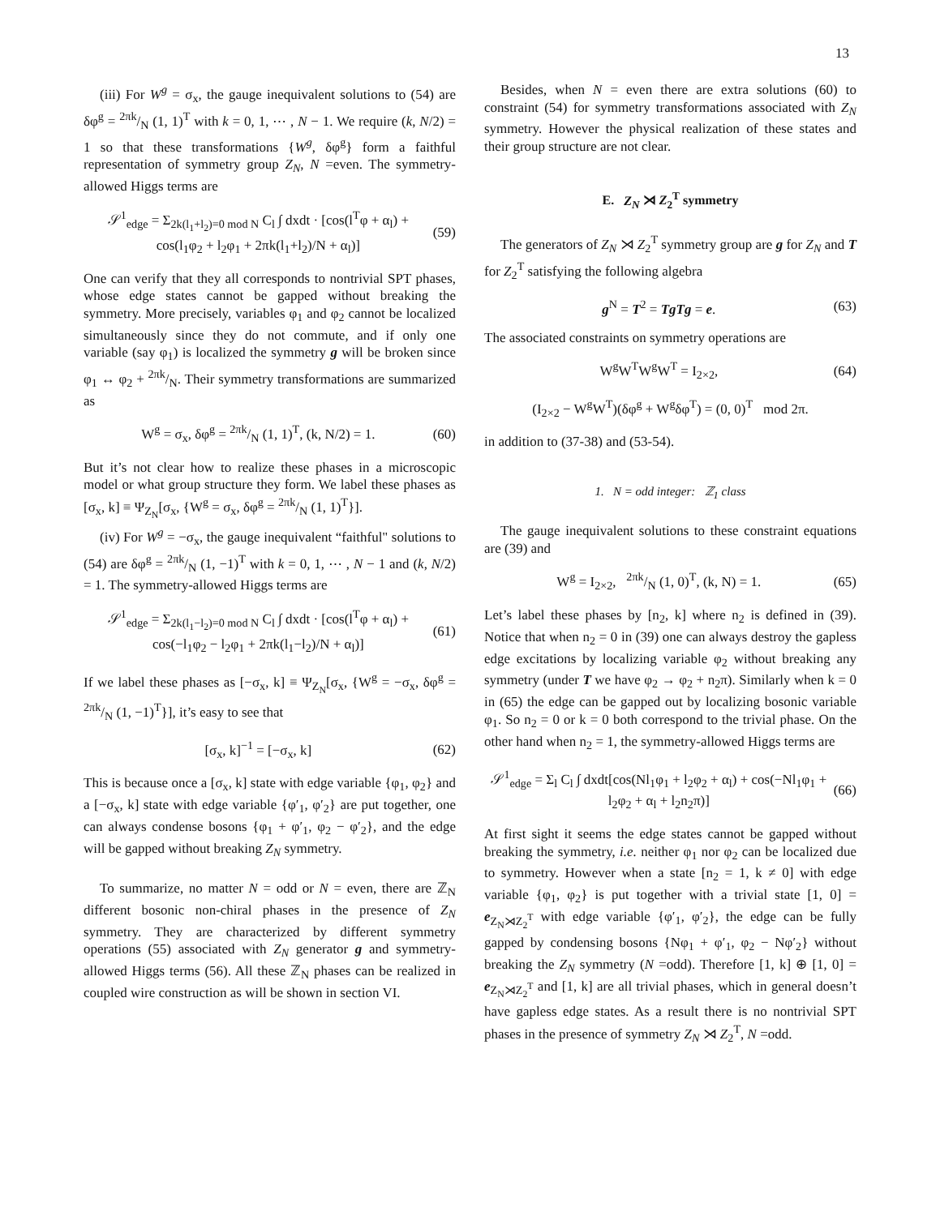13
(iii) For W<sup>g</sup> = σ<sub>x</sub>, the gauge inequivalent solutions to (54) are δφ<sup>g</sup> = 2πk/N (1, 1)<sup>T</sup> with k = 0, 1, ⋯ , N − 1. We require (k, N/2) = 1 so that these transformations {W<sup>g</sup>, δφ<sup>g</sup>} form a faithful representation of symmetry group Z<sub>N</sub>, N =even. The symmetry-allowed Higgs terms are
𝒮<sup>1</sup><sub>edge</sub> = Σ<sub>2k(l<sub>1</sub>+l<sub>2</sub>)=0 mod N</sub> C<sub>l</sub> ∫ dxdt · [cos(l<sup>T</sup>φ + α<sub>l</sub>) + cos(l<sub>1</sub>φ<sub>2</sub> + l<sub>2</sub>φ<sub>1</sub> + 2πk(l<sub>1</sub>+l<sub>2</sub>)/N + α<sub>l</sub>)] (59)
One can verify that they all corresponds to nontrivial SPT phases, whose edge states cannot be gapped without breaking the symmetry. More precisely, variables φ<sub>1</sub> and φ<sub>2</sub> cannot be localized simultaneously since they do not commute, and if only one variable (say φ<sub>1</sub>) is localized the symmetry g will be broken since φ<sub>1</sub> ↔ φ<sub>2</sub> + 2πk/N. Their symmetry transformations are summarized as
W<sup>g</sup> = σ<sub>x</sub>, δφ<sup>g</sup> = 2πk/N (1, 1)<sup>T</sup>, (k, N/2) = 1. (60)
But it’s not clear how to realize these phases in a microscopic model or what group structure they form. We label these phases as [σ<sub>x</sub>, k] ≡ Ψ<sub>Z<sub>N</sub></sub>[σ<sub>x</sub>, {W<sup>g</sup> = σ<sub>x</sub>, δφ<sup>g</sup> = 2πk/N (1, 1)<sup>T</sup>}].
(iv) For W<sup>g</sup> = −σ<sub>x</sub>, the gauge inequivalent “faithful" solutions to (54) are δφ<sup>g</sup> = 2πk/N (1, −1)<sup>T</sup> with k = 0, 1, ⋯ , N − 1 and (k, N/2) = 1. The symmetry-allowed Higgs terms are
𝒮<sup>1</sup><sub>edge</sub> = Σ<sub>2k(l<sub>1</sub>−l<sub>2</sub>)=0 mod N</sub> C<sub>l</sub> ∫ dxdt · [cos(l<sup>T</sup>φ + α<sub>l</sub>) + cos(−l<sub>1</sub>φ<sub>2</sub> − l<sub>2</sub>φ<sub>1</sub> + 2πk(l<sub>1</sub>−l<sub>2</sub>)/N + α<sub>l</sub>)] (61)
If we label these phases as [−σ<sub>x</sub>, k] ≡ Ψ<sub>Z<sub>N</sub></sub>[σ<sub>x</sub>, {W<sup>g</sup> = −σ<sub>x</sub>, δφ<sup>g</sup> = 2πk/N (1, −1)<sup>T</sup>}], it’s easy to see that
[σ<sub>x</sub>, k]<sup>−1</sup> = [−σ<sub>x</sub>, k] (62)
This is because once a [σ<sub>x</sub>, k] state with edge variable {φ<sub>1</sub>, φ<sub>2</sub>} and a [−σ<sub>x</sub>, k] state with edge variable {φ′<sub>1</sub>, φ′<sub>2</sub>} are put together, one can always condense bosons {φ<sub>1</sub> + φ′<sub>1</sub>, φ<sub>2</sub> − φ′<sub>2</sub>}, and the edge will be gapped without breaking Z<sub>N</sub> symmetry.
To summarize, no matter N = odd or N = even, there are ℤ<sub>N</sub> different bosonic non-chiral phases in the presence of Z<sub>N</sub> symmetry. They are characterized by different symmetry operations (55) associated with Z<sub>N</sub> generator g and symmetry-allowed Higgs terms (56). All these ℤ<sub>N</sub> phases can be realized in coupled wire construction as will be shown in section VI.
Besides, when N = even there are extra solutions (60) to constraint (54) for symmetry transformations associated with Z<sub>N</sub> symmetry. However the physical realization of these states and their group structure are not clear.
E. Z<sub>N</sub> ⋊ Z<sub>2</sub><sup>T</sup> symmetry
The generators of Z<sub>N</sub> ⋊ Z<sub>2</sub><sup>T</sup> symmetry group are g for Z<sub>N</sub> and T for Z<sub>2</sub><sup>T</sup> satisfying the following algebra
g<sup>N</sup> = T<sup>2</sup> = TgTg = e. (63)
The associated constraints on symmetry operations are
W<sup>g</sup>W<sup>T</sup>W<sup>g</sup>W<sup>T</sup> = I<sub>2×2</sub>, (64)
(I<sub>2×2</sub> − W<sup>g</sup>W<sup>T</sup>)(δφ<sup>g</sup> + W<sup>g</sup>δφ<sup>T</sup>) = (0, 0)<sup>T</sup> mod 2π.
in addition to (37-38) and (53-54).
1. N = odd integer: ℤ<sub>1</sub> class
The gauge inequivalent solutions to these constraint equations are (39) and
W<sup>g</sup> = I<sub>2×2</sub>, 2πk/N (1, 0)<sup>T</sup>, (k, N) = 1. (65)
Let’s label these phases by [n<sub>2</sub>, k] where n<sub>2</sub> is defined in (39). Notice that when n<sub>2</sub> = 0 in (39) one can always destroy the gapless edge excitations by localizing variable φ<sub>2</sub> without breaking any symmetry (under T we have φ<sub>2</sub> → φ<sub>2</sub> + n<sub>2</sub>π). Similarly when k = 0 in (65) the edge can be gapped out by localizing bosonic variable φ<sub>1</sub>. So n<sub>2</sub> = 0 or k = 0 both correspond to the trivial phase. On the other hand when n<sub>2</sub> = 1, the symmetry-allowed Higgs terms are
𝒮<sup>1</sup><sub>edge</sub> = Σ<sub>l</sub> C<sub>l</sub> ∫ dxdt[cos(Nl<sub>1</sub>φ<sub>1</sub> + l<sub>2</sub>φ<sub>2</sub> + α<sub>l</sub>) + cos(−Nl<sub>1</sub>φ<sub>1</sub> + l<sub>2</sub>φ<sub>2</sub> + α<sub>l</sub> + l<sub>2</sub>n<sub>2</sub>π)] (66)
At first sight it seems the edge states cannot be gapped without breaking the symmetry, i.e. neither φ<sub>1</sub> nor φ<sub>2</sub> can be localized due to symmetry. However when a state [n<sub>2</sub> = 1, k ≠ 0] with edge variable {φ<sub>1</sub>, φ<sub>2</sub>} is put together with a trivial state [1, 0] = e<sub>Z<sub>N</sub>⋊Z<sub>2</sub><sup>T</sup></sub> with edge variable {φ′<sub>1</sub>, φ′<sub>2</sub>}, the edge can be fully gapped by condensing bosons {Nφ<sub>1</sub> + φ′<sub>1</sub>, φ<sub>2</sub> − Nφ′<sub>2</sub>} without breaking the Z<sub>N</sub> symmetry (N =odd). Therefore [1, k] ⊕ [1, 0] = e<sub>Z<sub>N</sub>⋊Z<sub>2</sub><sup>T</sup></sub> and [1, k] are all trivial phases, which in general doesn’t have gapless edge states. As a result there is no nontrivial SPT phases in the presence of symmetry Z<sub>N</sub> ⋊ Z<sub>2</sub><sup>T</sup>, N =odd.